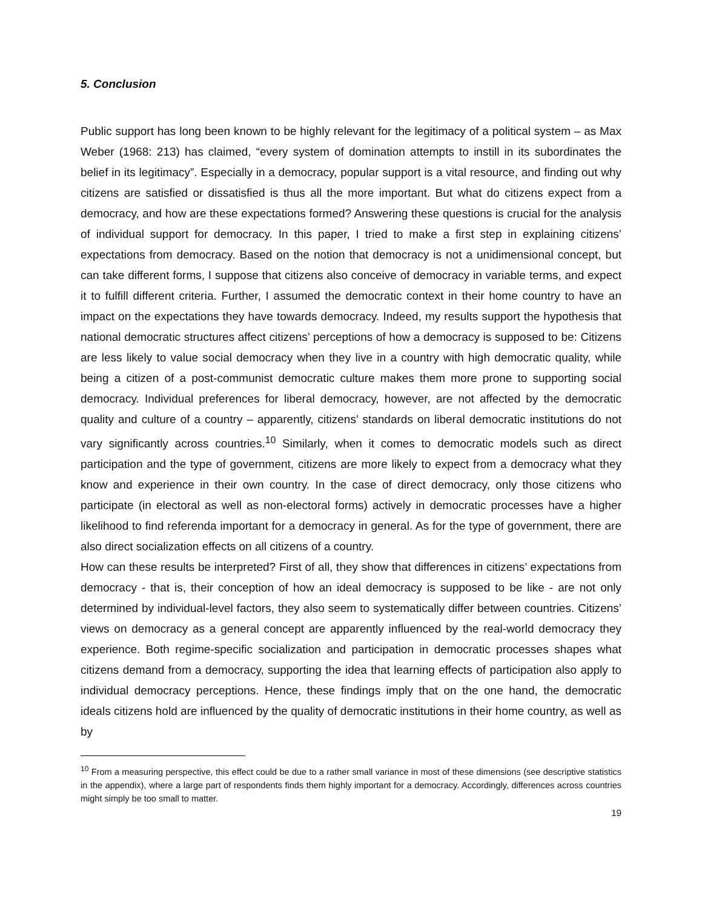5. Conclusion
Public support has long been known to be highly relevant for the legitimacy of a political system – as Max Weber (1968: 213) has claimed, “every system of domination attempts to instill in its subordinates the belief in its legitimacy”. Especially in a democracy, popular support is a vital resource, and finding out why citizens are satisfied or dissatisfied is thus all the more important. But what do citizens expect from a democracy, and how are these expectations formed? Answering these questions is crucial for the analysis of individual support for democracy. In this paper, I tried to make a first step in explaining citizens’ expectations from democracy. Based on the notion that democracy is not a unidimensional concept, but can take different forms, I suppose that citizens also conceive of democracy in variable terms, and expect it to fulfill different criteria. Further, I assumed the democratic context in their home country to have an impact on the expectations they have towards democracy. Indeed, my results support the hypothesis that national democratic structures affect citizens’ perceptions of how a democracy is supposed to be: Citizens are less likely to value social democracy when they live in a country with high democratic quality, while being a citizen of a post-communist democratic culture makes them more prone to supporting social democracy. Individual preferences for liberal democracy, however, are not affected by the democratic quality and culture of a country – apparently, citizens’ standards on liberal democratic institutions do not vary significantly across countries.<sup>10</sup> Similarly, when it comes to democratic models such as direct participation and the type of government, citizens are more likely to expect from a democracy what they know and experience in their own country. In the case of direct democracy, only those citizens who participate (in electoral as well as non-electoral forms) actively in democratic processes have a higher likelihood to find referenda important for a democracy in general. As for the type of government, there are also direct socialization effects on all citizens of a country.
How can these results be interpreted? First of all, they show that differences in citizens’ expectations from democracy - that is, their conception of how an ideal democracy is supposed to be like - are not only determined by individual-level factors, they also seem to systematically differ between countries. Citizens’ views on democracy as a general concept are apparently influenced by the real-world democracy they experience. Both regime-specific socialization and participation in democratic processes shapes what citizens demand from a democracy, supporting the idea that learning effects of participation also apply to individual democracy perceptions. Hence, these findings imply that on the one hand, the democratic ideals citizens hold are influenced by the quality of democratic institutions in their home country, as well as by
<sup>10</sup> From a measuring perspective, this effect could be due to a rather small variance in most of these dimensions (see descriptive statistics in the appendix), where a large part of respondents finds them highly important for a democracy. Accordingly, differences across countries might simply be too small to matter.
19